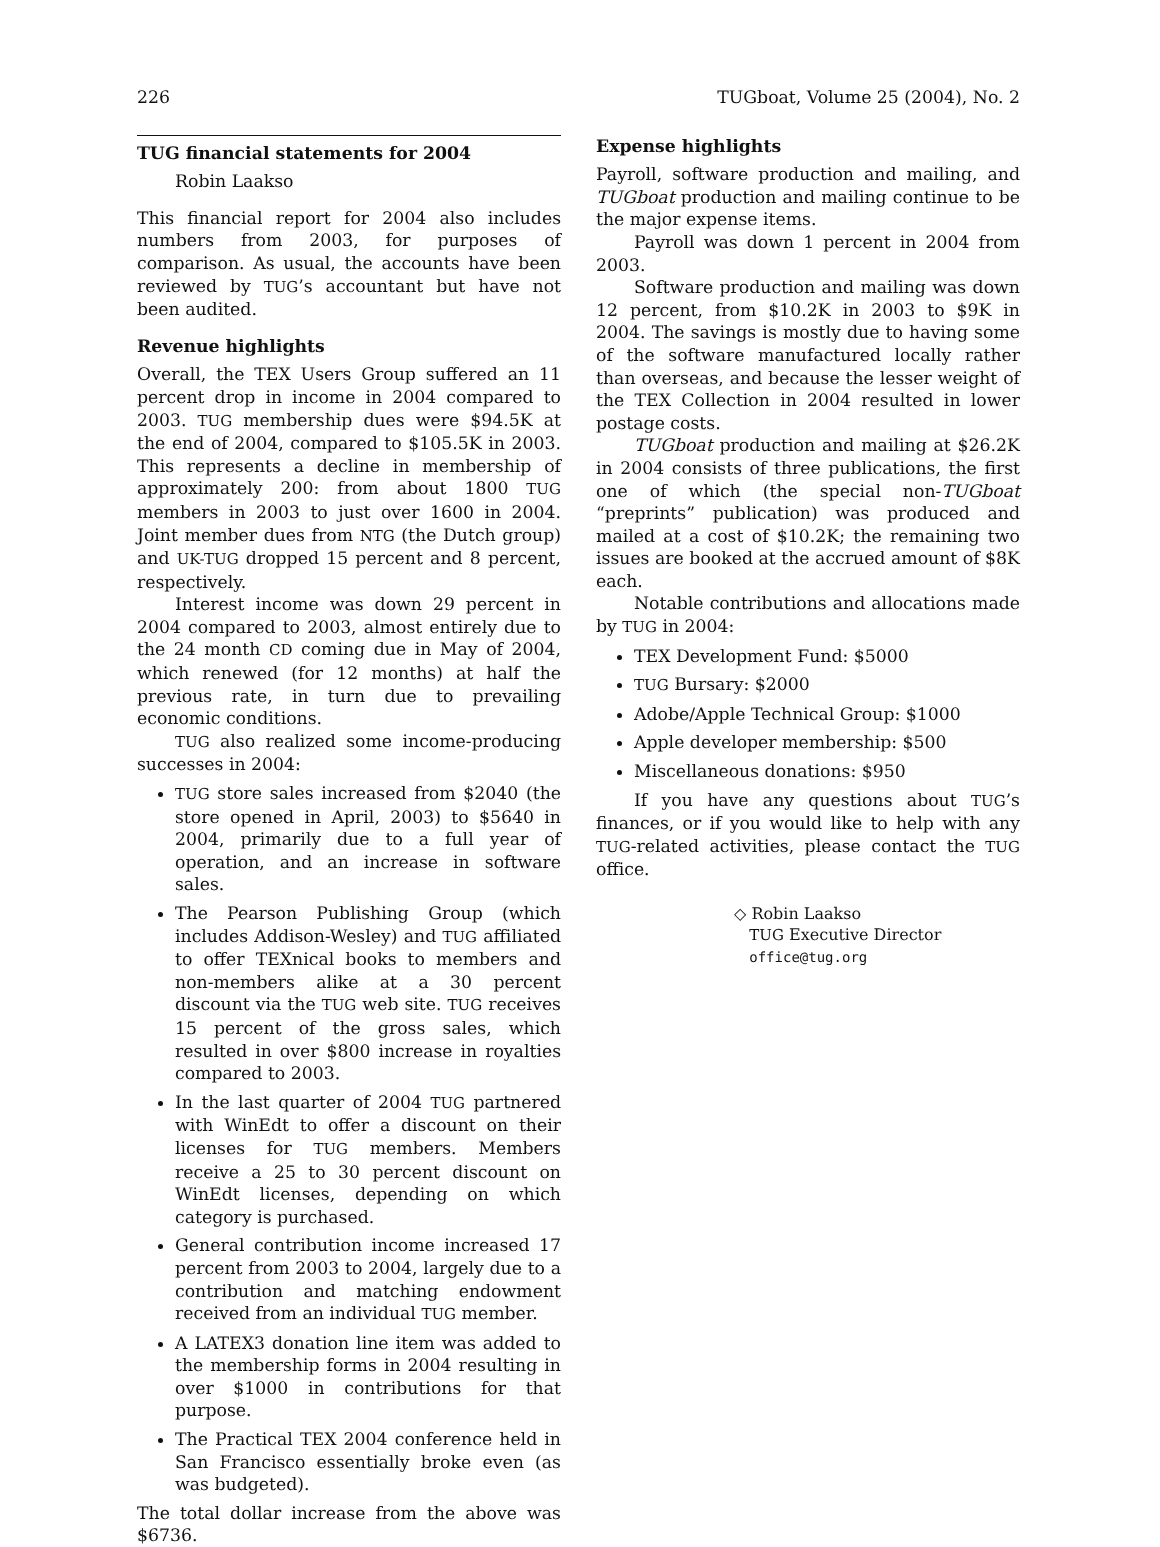226 TUGboat, Volume 25 (2004), No. 2
TUG financial statements for 2004
Robin Laakso
This financial report for 2004 also includes numbers from 2003, for purposes of comparison. As usual, the accounts have been reviewed by TUG’s accountant but have not been audited.
Revenue highlights
Overall, the TEX Users Group suffered an 11 percent drop in income in 2004 compared to 2003. TUG membership dues were $94.5K at the end of 2004, compared to $105.5K in 2003. This represents a decline in membership of approximately 200: from about 1800 TUG members in 2003 to just over 1600 in 2004. Joint member dues from NTG (the Dutch group) and UK-TUG dropped 15 percent and 8 percent, respectively.
Interest income was down 29 percent in 2004 compared to 2003, almost entirely due to the 24 month CD coming due in May of 2004, which renewed (for 12 months) at half the previous rate, in turn due to prevailing economic conditions.
TUG also realized some income-producing successes in 2004:
TUG store sales increased from $2040 (the store opened in April, 2003) to $5640 in 2004, primarily due to a full year of operation, and an increase in software sales.
The Pearson Publishing Group (which includes Addison-Wesley) and TUG affiliated to offer TEXnical books to members and non-members alike at a 30 percent discount via the TUG web site. TUG receives 15 percent of the gross sales, which resulted in over $800 increase in royalties compared to 2003.
In the last quarter of 2004 TUG partnered with WinEdt to offer a discount on their licenses for TUG members. Members receive a 25 to 30 percent discount on WinEdt licenses, depending on which category is purchased.
General contribution income increased 17 percent from 2003 to 2004, largely due to a contribution and matching endowment received from an individual TUG member.
A LATEX3 donation line item was added to the membership forms in 2004 resulting in over $1000 in contributions for that purpose.
The Practical TEX 2004 conference held in San Francisco essentially broke even (as was budgeted).
The total dollar increase from the above was $6736.
Expense highlights
Payroll, software production and mailing, and TUGboat production and mailing continue to be the major expense items.
Payroll was down 1 percent in 2004 from 2003.
Software production and mailing was down 12 percent, from $10.2K in 2003 to $9K in 2004. The savings is mostly due to having some of the software manufactured locally rather than overseas, and because the lesser weight of the TEX Collection in 2004 resulted in lower postage costs.
TUGboat production and mailing at $26.2K in 2004 consists of three publications, the first one of which (the special non-TUGboat “preprints” publication) was produced and mailed at a cost of $10.2K; the remaining two issues are booked at the accrued amount of $8K each.
Notable contributions and allocations made by TUG in 2004:
TEX Development Fund: $5000
TUG Bursary: $2000
Adobe/Apple Technical Group: $1000
Apple developer membership: $500
Miscellaneous donations: $950
If you have any questions about TUG’s finances, or if you would like to help with any TUG-related activities, please contact the TUG office.
◇ Robin Laakso
TUG Executive Director
office@tug.org